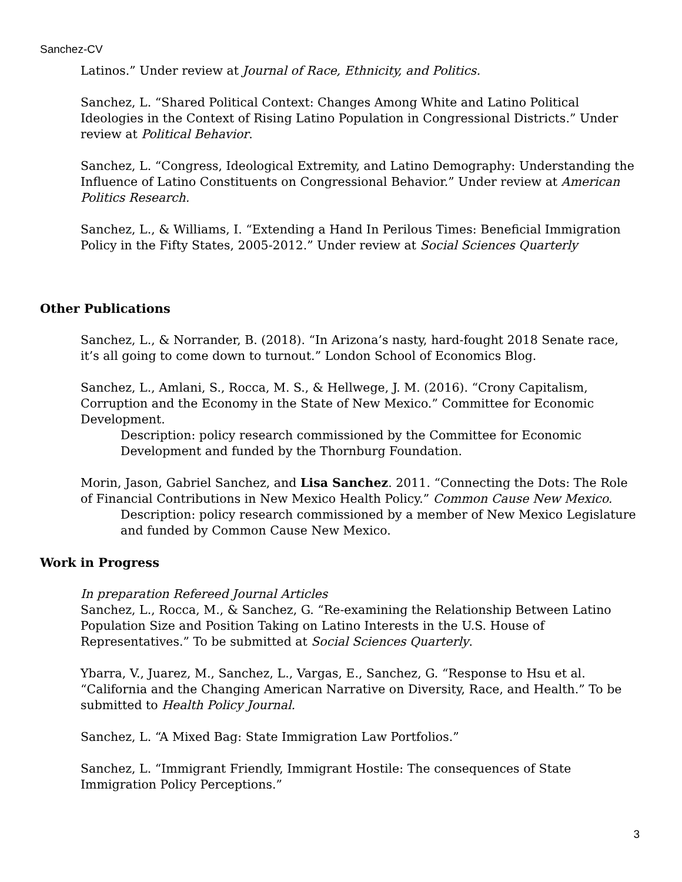Sanchez-CV
Latinos.” Under review at Journal of Race, Ethnicity, and Politics.
Sanchez, L. “Shared Political Context: Changes Among White and Latino Political Ideologies in the Context of Rising Latino Population in Congressional Districts.” Under review at Political Behavior.
Sanchez, L. “Congress, Ideological Extremity, and Latino Demography: Understanding the Influence of Latino Constituents on Congressional Behavior.” Under review at American Politics Research.
Sanchez, L., & Williams, I. “Extending a Hand In Perilous Times: Beneficial Immigration Policy in the Fifty States, 2005-2012.” Under review at Social Sciences Quarterly
Other Publications
Sanchez, L., & Norrander, B. (2018). “In Arizona’s nasty, hard-fought 2018 Senate race, it’s all going to come down to turnout.” London School of Economics Blog.
Sanchez, L., Amlani, S., Rocca, M. S., & Hellwege, J. M. (2016). “Crony Capitalism, Corruption and the Economy in the State of New Mexico.” Committee for Economic Development.
Description: policy research commissioned by the Committee for Economic Development and funded by the Thornburg Foundation.
Morin, Jason, Gabriel Sanchez, and Lisa Sanchez. 2011. “Connecting the Dots: The Role of Financial Contributions in New Mexico Health Policy.” Common Cause New Mexico.
Description: policy research commissioned by a member of New Mexico Legislature and funded by Common Cause New Mexico.
Work in Progress
In preparation Refereed Journal Articles
Sanchez, L., Rocca, M., & Sanchez, G. “Re-examining the Relationship Between Latino Population Size and Position Taking on Latino Interests in the U.S. House of Representatives.” To be submitted at Social Sciences Quarterly.
Ybarra, V., Juarez, M., Sanchez, L., Vargas, E., Sanchez, G. “Response to Hsu et al. “California and the Changing American Narrative on Diversity, Race, and Health.” To be submitted to Health Policy Journal.
Sanchez, L. “A Mixed Bag: State Immigration Law Portfolios.”
Sanchez, L. “Immigrant Friendly, Immigrant Hostile: The consequences of State Immigration Policy Perceptions.”
3